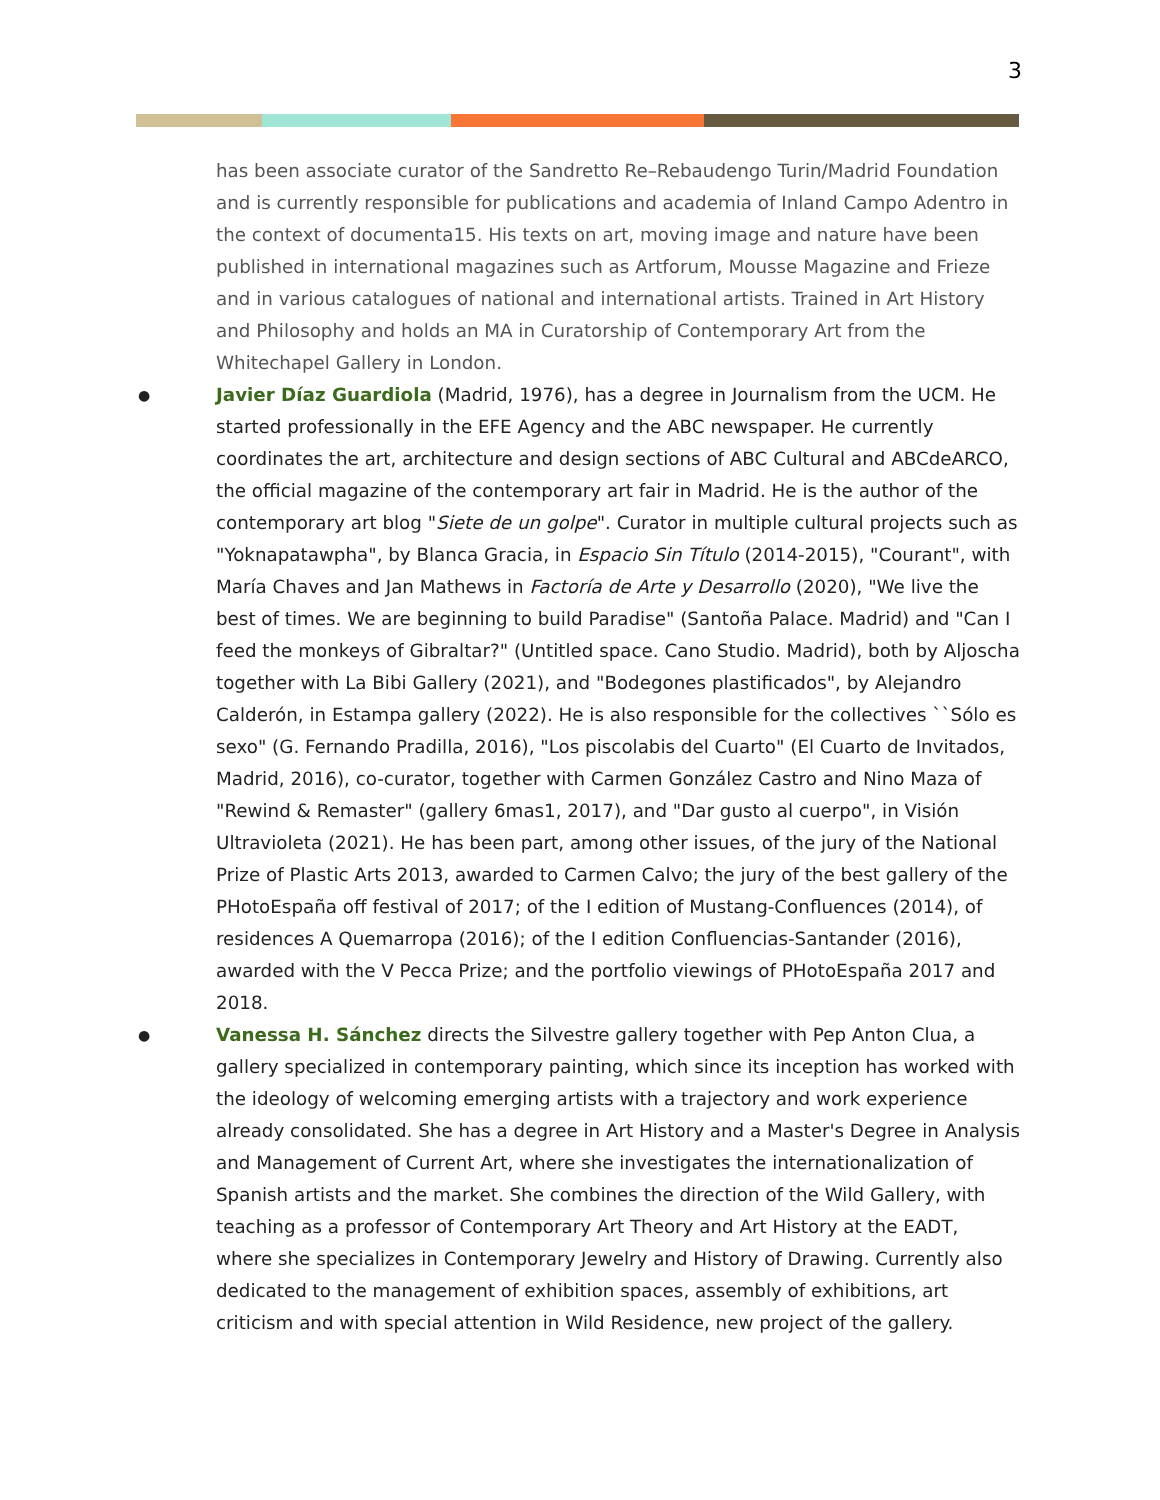3
has been associate curator of the Sandretto Re–Rebaudengo Turin/Madrid Foundation and is currently responsible for publications and academia of Inland Campo Adentro in the context of documenta15. His texts on art, moving image and nature have been published in international magazines such as Artforum, Mousse Magazine and Frieze and in various catalogues of national and international artists. Trained in Art History and Philosophy and holds an MA in Curatorship of Contemporary Art from the Whitechapel Gallery in London.
● Javier Díaz Guardiola (Madrid, 1976), has a degree in Journalism from the UCM. He started professionally in the EFE Agency and the ABC newspaper. He currently coordinates the art, architecture and design sections of ABC Cultural and ABCdeARCO, the official magazine of the contemporary art fair in Madrid. He is the author of the contemporary art blog "Siete de un golpe". Curator in multiple cultural projects such as "Yoknapatawpha", by Blanca Gracia, in Espacio Sin Título (2014-2015), "Courant", with María Chaves and Jan Mathews in Factoría de Arte y Desarrollo (2020), "We live the best of times. We are beginning to build Paradise" (Santoña Palace. Madrid) and "Can I feed the monkeys of Gibraltar?" (Untitled space. Cano Studio. Madrid), both by Aljoscha together with La Bibi Gallery (2021), and "Bodegones plastificados", by Alejandro Calderón, in Estampa gallery (2022). He is also responsible for the collectives ``Sólo es sexo" (G. Fernando Pradilla, 2016), "Los piscolabis del Cuarto" (El Cuarto de Invitados, Madrid, 2016), co-curator, together with Carmen González Castro and Nino Maza of "Rewind & Remaster" (gallery 6mas1, 2017), and "Dar gusto al cuerpo", in Visión Ultravioleta (2021). He has been part, among other issues, of the jury of the National Prize of Plastic Arts 2013, awarded to Carmen Calvo; the jury of the best gallery of the PHotoEspaña off festival of 2017; of the I edition of Mustang-Confluences (2014), of residences A Quemarropa (2016); of the I edition Confluencias-Santander (2016), awarded with the V Pecca Prize; and the portfolio viewings of PHotoEspaña 2017 and 2018.
● Vanessa H. Sánchez directs the Silvestre gallery together with Pep Anton Clua, a gallery specialized in contemporary painting, which since its inception has worked with the ideology of welcoming emerging artists with a trajectory and work experience already consolidated. She has a degree in Art History and a Master's Degree in Analysis and Management of Current Art, where she investigates the internationalization of Spanish artists and the market. She combines the direction of the Wild Gallery, with teaching as a professor of Contemporary Art Theory and Art History at the EADT, where she specializes in Contemporary Jewelry and History of Drawing. Currently also dedicated to the management of exhibition spaces, assembly of exhibitions, art criticism and with special attention in Wild Residence, new project of the gallery.